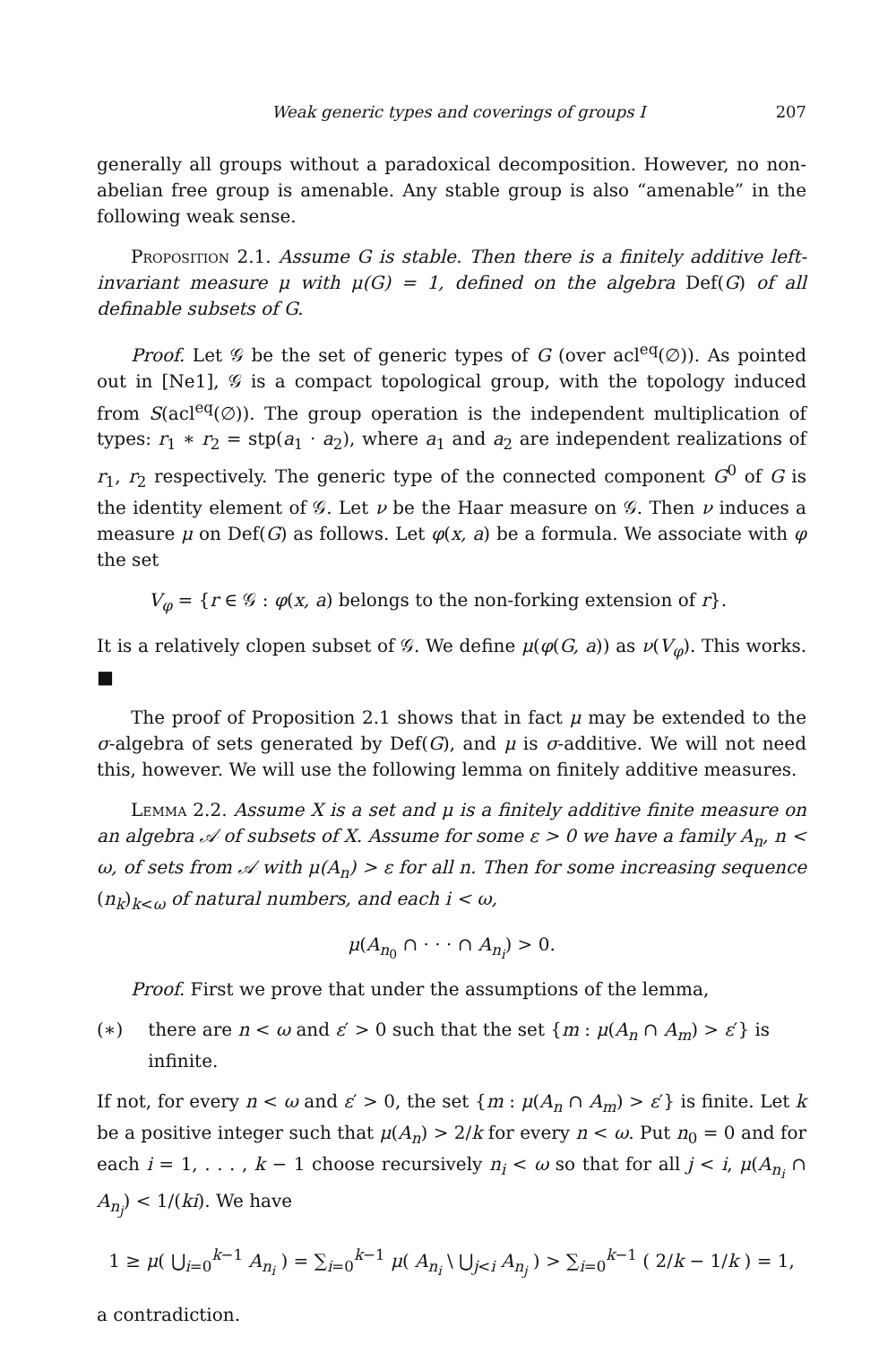Weak generic types and coverings of groups I 207
generally all groups without a paradoxical decomposition. However, no non-abelian free group is amenable. Any stable group is also “amenable” in the following weak sense.
Proposition 2.1. Assume G is stable. Then there is a finitely additive left-invariant measure μ with μ(G) = 1, defined on the algebra Def(G) of all definable subsets of G.
Proof. Let 𝒢 be the set of generic types of G (over acl<sup>eq</sup>(∅)). As pointed out in [Ne1], 𝒢 is a compact topological group, with the topology induced from S(acl<sup>eq</sup>(∅)). The group operation is the independent multiplication of types: r<sub>1</sub> ∗ r<sub>2</sub> = stp(a<sub>1</sub> · a<sub>2</sub>), where a<sub>1</sub> and a<sub>2</sub> are independent realizations of r<sub>1</sub>, r<sub>2</sub> respectively. The generic type of the connected component G<sup>0</sup> of G is the identity element of 𝒢. Let ν be the Haar measure on 𝒢. Then ν induces a measure μ on Def(G) as follows. Let φ(x, a) be a formula. We associate with φ the set
V<sub>φ</sub> = {r ∈ 𝒢 : φ(x, a) belongs to the non-forking extension of r}.
It is a relatively clopen subset of 𝒢. We define μ(φ(G, a)) as ν(V<sub>φ</sub>). This works. ■
The proof of Proposition 2.1 shows that in fact μ may be extended to the σ-algebra of sets generated by Def(G), and μ is σ-additive. We will not need this, however. We will use the following lemma on finitely additive measures.
Lemma 2.2. Assume X is a set and μ is a finitely additive finite measure on an algebra 𝒜 of subsets of X. Assume for some ε > 0 we have a family A<sub>n</sub>, n < ω, of sets from 𝒜 with μ(A<sub>n</sub>) > ε for all n. Then for some increasing sequence (n<sub>k</sub>)<sub>k<ω</sub> of natural numbers, and each i < ω,
μ(A<sub>n<sub>0</sub></sub> ∩ · · · ∩ A<sub>n<sub>i</sub></sub>) > 0.
Proof. First we prove that under the assumptions of the lemma,
(∗) there are n < ω and ε′ > 0 such that the set {m : μ(A<sub>n</sub> ∩ A<sub>m</sub>) > ε′} is infinite.
If not, for every n < ω and ε′ > 0, the set {m : μ(A<sub>n</sub> ∩ A<sub>m</sub>) > ε′} is finite. Let k be a positive integer such that μ(A<sub>n</sub>) > 2/k for every n < ω. Put n<sub>0</sub> = 0 and for each i = 1, . . . , k − 1 choose recursively n<sub>i</sub> < ω so that for all j < i, μ(A<sub>n<sub>i</sub></sub> ∩ A<sub>n<sub>j</sub></sub>) < 1/(ki). We have
1 ≥ μ( ⋃<sub>i=0</sub><sup>k−1</sup> A<sub>n<sub>i</sub></sub> ) = ∑<sub>i=0</sub><sup>k−1</sup> μ( A<sub>n<sub>i</sub></sub> \ ⋃<sub>j<i</sub> A<sub>n<sub>j</sub></sub> ) > ∑<sub>i=0</sub><sup>k−1</sup> ( 2/k − 1/k ) = 1,
a contradiction.